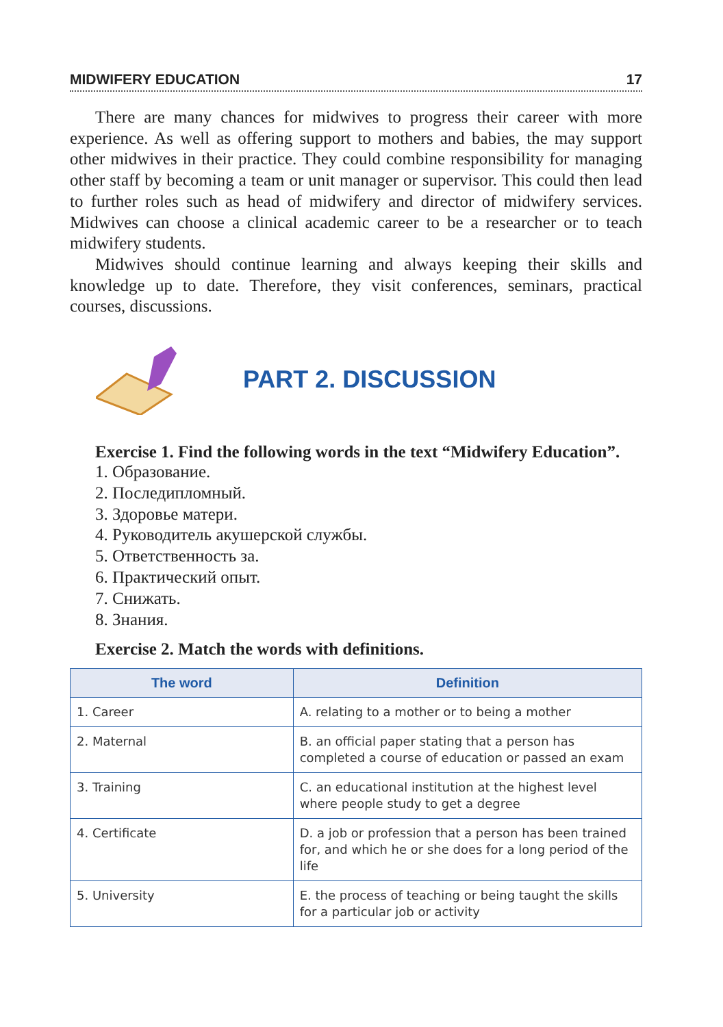MIDWIFERY EDUCATION 17
There are many chances for midwives to progress their career with more experience. As well as offering support to mothers and babies, the may support other midwives in their practice. They could combine responsibility for managing other staff by becoming a team or unit manager or supervisor. This could then lead to further roles such as head of midwifery and director of midwifery services. Midwives can choose a clinical academic career to be a researcher or to teach midwifery students.
Midwives should continue learning and always keeping their skills and knowledge up to date. Therefore, they visit conferences, seminars, practical courses, discussions.
PART 2. DISCUSSION
Exercise 1. Find the following words in the text “Midwifery Education”.
1. Образование.
2. Последипломный.
3. Здоровье матери.
4. Руководитель акушерской службы.
5. Ответственность за.
6. Практический опыт.
7. Снижать.
8. Знания.
Exercise 2. Match the words with definitions.
| The word | Definition |
| --- | --- |
| 1. Career | A. relating to a mother or to being a mother |
| 2. Maternal | B. an official paper stating that a person has completed a course of education or passed an exam |
| 3. Training | C. an educational institution at the highest level where people study to get a degree |
| 4. Certificate | D. a job or profession that a person has been trained for, and which he or she does for a long period of the life |
| 5. University | E. the process of teaching or being taught the skills for a particular job or activity |